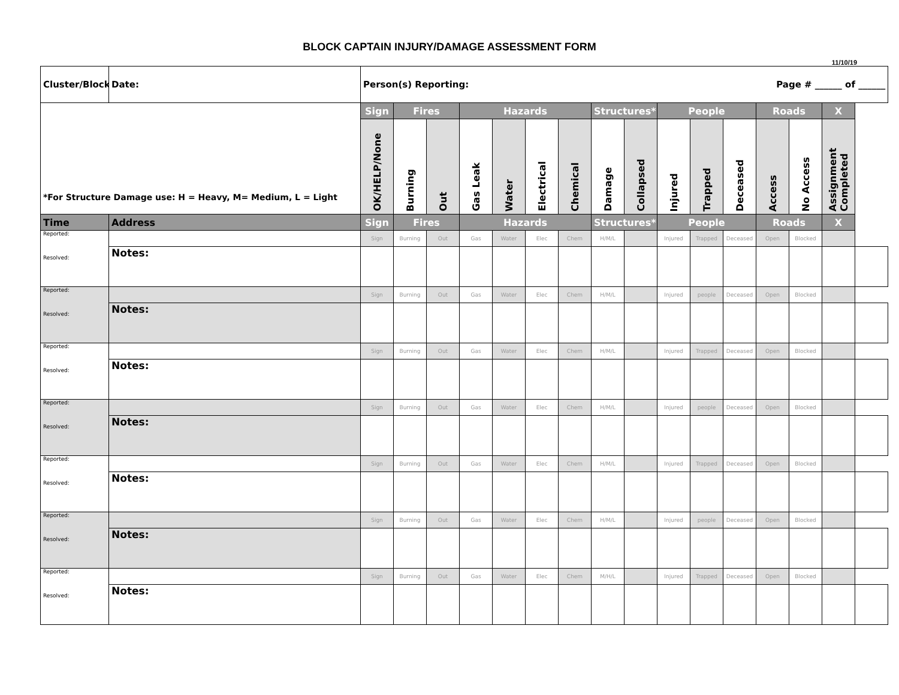BLOCK CAPTAIN INJURY/DAMAGE ASSESSMENT FORM
11/10/19
| Cluster/Block | Date: | Person(s) Reporting: Page # ______ of ______ | | | | | | | | | | | | | | | |
| *For Structure Damage use: H = Heavy, M= Medium, L = Light | | Sign | Fires | | Hazards | | | | Structures* | | People | | | Roads | | X | |
| | | OK/HELP/None | Burning | Out | Gas Leak | Water | Electrical | Chemical | Damage | Collapsed | Injured | Trapped | Deceased | Access | No Access | Assignment Completed | |
| Time | Address | Sign | Fires | | Hazards | | | | Structures* | | People | | | Roads | | X | |
| Reported: Resolved: | | Sign | Burning | Out | Gas | Water | Elec | Chem | H/M/L | | Injured | Trapped | Deceased | Open | Blocked | | |
| | Notes: | | | | | | | | | | | | | | | | |
| Reported: Resolved: | | Sign | Burning | Out | Gas | Water | Elec | Chem | H/M/L | | Injured | people | Deceased | Open | Blocked | | |
| | Notes: | | | | | | | | | | | | | | | | |
| Reported: Resolved: | | Sign | Burning | Out | Gas | Water | Elec | Chem | H/M/L | | Injured | Trapped | Deceased | Open | Blocked | | |
| | Notes: | | | | | | | | | | | | | | | | |
| Reported: Resolved: | | Sign | Burning | Out | Gas | Water | Elec | Chem | H/M/L | | Injured | people | Deceased | Open | Blocked | | |
| | Notes: | | | | | | | | | | | | | | | | |
| Reported: Resolved: | | Sign | Burning | Out | Gas | Water | Elec | Chem | H/M/L | | Injured | Trapped | Deceased | Open | Blocked | | |
| | Notes: | | | | | | | | | | | | | | | | |
| Reported: Resolved: | | Sign | Burning | Out | Gas | Water | Elec | Chem | H/M/L | | Injured | people | Deceased | Open | Blocked | | |
| | Notes: | | | | | | | | | | | | | | | | |
| Reported: Resolved: | | Sign | Burning | Out | Gas | Water | Elec | Chem | M/H/L | | Injured | Trapped | Deceased | Open | Blocked | | |
| | Notes: | | | | | | | | | | | | | | | | |